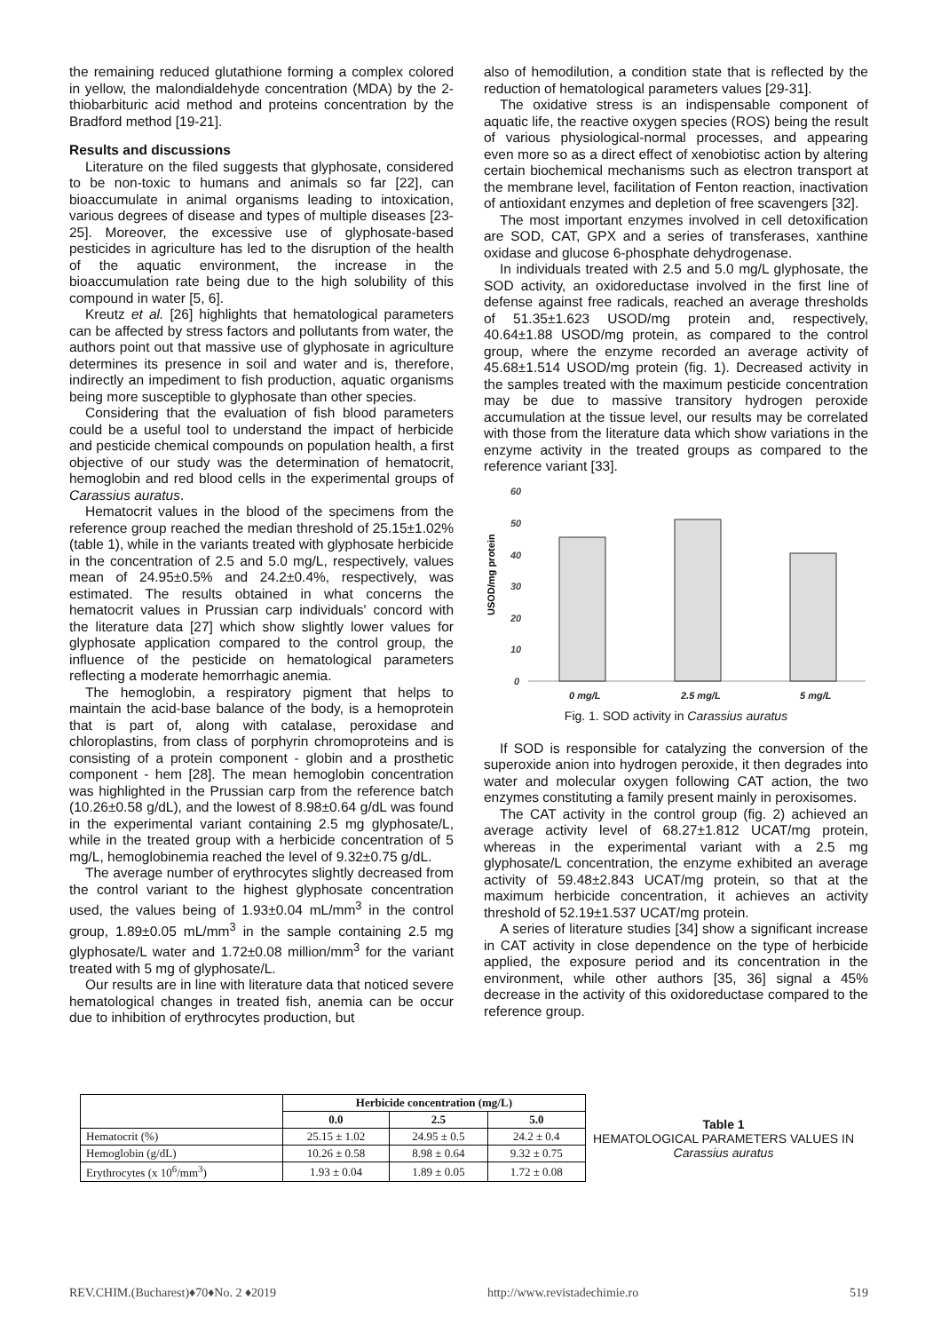the remaining reduced glutathione forming a complex colored in yellow, the malondialdehyde concentration (MDA) by the 2-thiobarbituric acid method and proteins concentration by the Bradford method [19-21].
Results and discussions
Literature on the filed suggests that glyphosate, considered to be non-toxic to humans and animals so far [22], can bioaccumulate in animal organisms leading to intoxication, various degrees of disease and types of multiple diseases [23-25]. Moreover, the excessive use of glyphosate-based pesticides in agriculture has led to the disruption of the health of the aquatic environment, the increase in the bioaccumulation rate being due to the high solubility of this compound in water [5, 6].
Kreutz et al. [26] highlights that hematological parameters can be affected by stress factors and pollutants from water, the authors point out that massive use of glyphosate in agriculture determines its presence in soil and water and is, therefore, indirectly an impediment to fish production, aquatic organisms being more susceptible to glyphosate than other species.
Considering that the evaluation of fish blood parameters could be a useful tool to understand the impact of herbicide and pesticide chemical compounds on population health, a first objective of our study was the determination of hematocrit, hemoglobin and red blood cells in the experimental groups of Carassius auratus.
Hematocrit values in the blood of the specimens from the reference group reached the median threshold of 25.15±1.02% (table 1), while in the variants treated with glyphosate herbicide in the concentration of 2.5 and 5.0 mg/L, respectively, values mean of 24.95±0.5% and 24.2±0.4%, respectively, was estimated. The results obtained in what concerns the hematocrit values in Prussian carp individuals' concord with the literature data [27] which show slightly lower values for glyphosate application compared to the control group, the influence of the pesticide on hematological parameters reflecting a moderate hemorrhagic anemia.
The hemoglobin, a respiratory pigment that helps to maintain the acid-base balance of the body, is a hemoprotein that is part of, along with catalase, peroxidase and chloroplastins, from class of porphyrin chromoproteins and is consisting of a protein component - globin and a prosthetic component - hem [28]. The mean hemoglobin concentration was highlighted in the Prussian carp from the reference batch (10.26±0.58 g/dL), and the lowest of 8.98±0.64 g/dL was found in the experimental variant containing 2.5 mg glyphosate/L, while in the treated group with a herbicide concentration of 5 mg/L, hemoglobinemia reached the level of 9.32±0.75 g/dL.
The average number of erythrocytes slightly decreased from the control variant to the highest glyphosate concentration used, the values being of 1.93±0.04 mL/mm<sup>3</sup> in the control group, 1.89±0.05 mL/mm<sup>3</sup> in the sample containing 2.5 mg glyphosate/L water and 1.72±0.08 million/mm<sup>3</sup> for the variant treated with 5 mg of glyphosate/L.
Our results are in line with literature data that noticed severe hematological changes in treated fish, anemia can be occur due to inhibition of erythrocytes production, but
also of hemodilution, a condition state that is reflected by the reduction of hematological parameters values [29-31].
The oxidative stress is an indispensable component of aquatic life, the reactive oxygen species (ROS) being the result of various physiological-normal processes, and appearing even more so as a direct effect of xenobiotisc action by altering certain biochemical mechanisms such as electron transport at the membrane level, facilitation of Fenton reaction, inactivation of antioxidant enzymes and depletion of free scavengers [32].
The most important enzymes involved in cell detoxification are SOD, CAT, GPX and a series of transferases, xanthine oxidase and glucose 6-phosphate dehydrogenase.
In individuals treated with 2.5 and 5.0 mg/L glyphosate, the SOD activity, an oxidoreductase involved in the first line of defense against free radicals, reached an average thresholds of 51.35±1.623 USOD/mg protein and, respectively, 40.64±1.88 USOD/mg protein, as compared to the control group, where the enzyme recorded an average activity of 45.68±1.514 USOD/mg protein (fig. 1). Decreased activity in the samples treated with the maximum pesticide concentration may be due to massive transitory hydrogen peroxide accumulation at the tissue level, our results may be correlated with those from the literature data which show variations in the enzyme activity in the treated groups as compared to the reference variant [33].
USOD/mg protein
60
50
40
30
20
10
0
0 mg/L
2.5 mg/L
5 mg/L
Fig. 1. SOD activity in Carassius auratus
If SOD is responsible for catalyzing the conversion of the superoxide anion into hydrogen peroxide, it then degrades into water and molecular oxygen following CAT action, the two enzymes constituting a family present mainly in peroxisomes.
The CAT activity in the control group (fig. 2) achieved an average activity level of 68.27±1.812 UCAT/mg protein, whereas in the experimental variant with a 2.5 mg glyphosate/L concentration, the enzyme exhibited an average activity of 59.48±2.843 UCAT/mg protein, so that at the maximum herbicide concentration, it achieves an activity threshold of 52.19±1.537 UCAT/mg protein.
A series of literature studies [34] show a significant increase in CAT activity in close dependence on the type of herbicide applied, the exposure period and its concentration in the environment, while other authors [35, 36] signal a 45% decrease in the activity of this oxidoreductase compared to the reference group.
| | Herbicide concentration (mg/L) | | |
| | 0.0 | 2.5 | 5.0 |
| Hematocrit (%) | 25.15 ± 1.02 | 24.95 ± 0.5 | 24.2 ± 0.4 |
| Hemoglobin (g/dL) | 10.26 ± 0.58 | 8.98 ± 0.64 | 9.32 ± 0.75 |
| Erythrocytes (x 10<sup>6</sup>/mm<sup>3</sup>) | 1.93 ± 0.04 | 1.89 ± 0.05 | 1.72 ± 0.08 |
Table 1
HEMATOLOGICAL PARAMETERS VALUES IN
Carassius auratus
REV.CHIM.(Bucharest)♦70♦No. 2 ♦2019 http://www.revistadechimie.ro 519